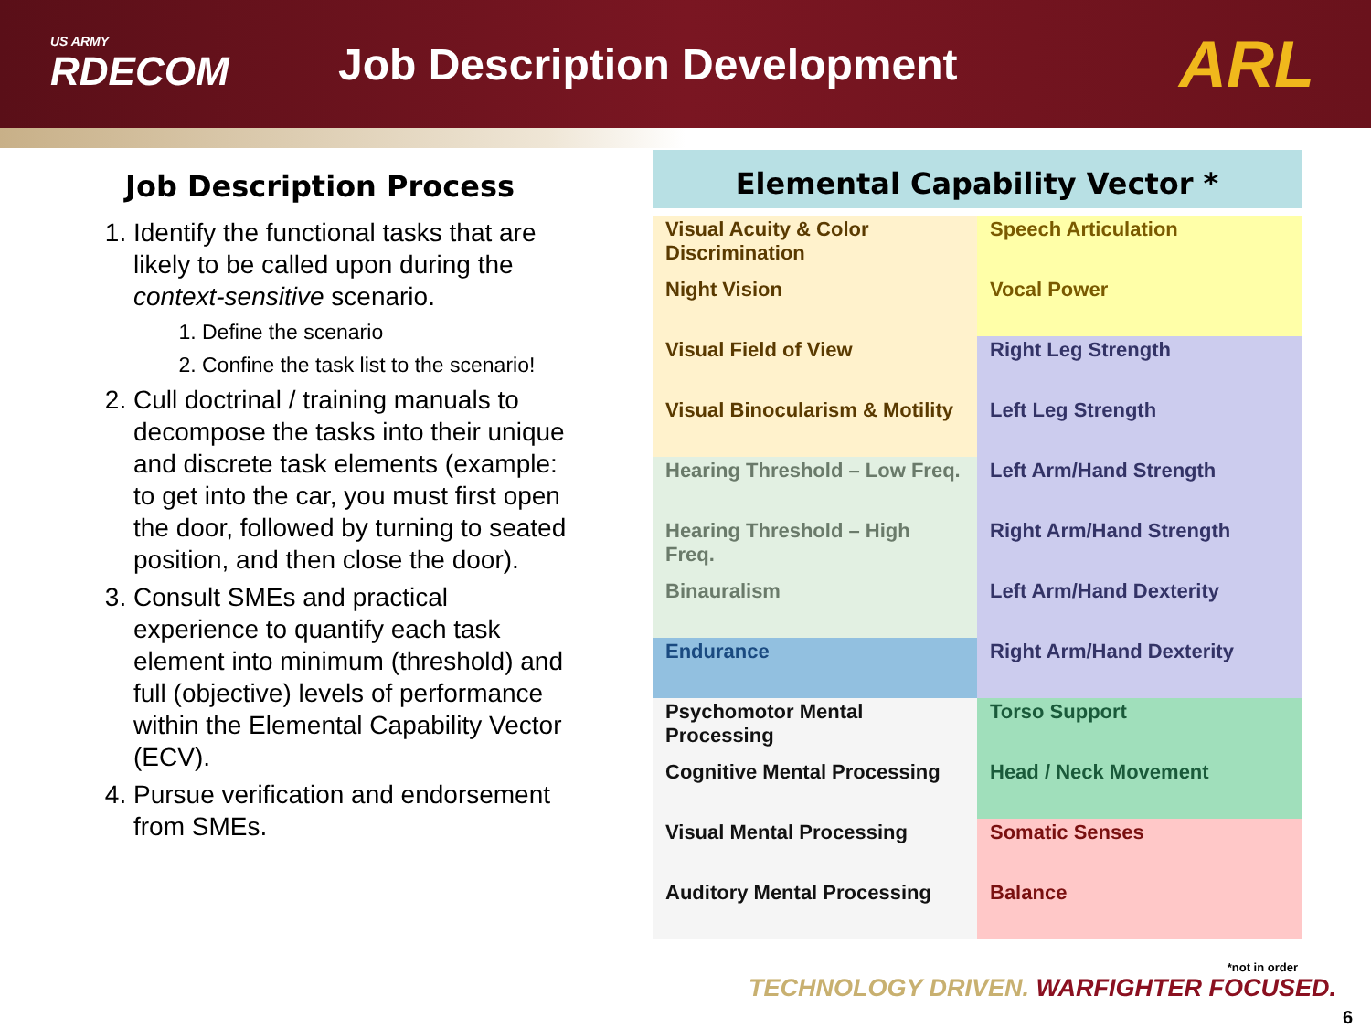US ARMY
RDECOM
Job Description Development
ARL
Job Description Process
1. Identify the functional tasks that are likely to be called upon during the context-sensitive scenario.
1. Define the scenario
2. Confine the task list to the scenario!
2. Cull doctrinal / training manuals to decompose the tasks into their unique and discrete task elements (example: to get into the car, you must first open the door, followed by turning to seated position, and then close the door).
3. Consult SMEs and practical experience to quantify each task element into minimum (threshold) and full (objective) levels of performance within the Elemental Capability Vector (ECV).
4. Pursue verification and endorsement from SMEs.
Elemental Capability Vector *
| Visual Acuity & Color Discrimination | Speech Articulation |
| Night Vision | Vocal Power |
| Visual Field of View | Right Leg Strength |
| Visual Binocularism & Motility | Left Leg Strength |
| Hearing Threshold – Low Freq. | Left Arm/Hand Strength |
| Hearing Threshold – High Freq. | Right Arm/Hand Strength |
| Binauralism | Left Arm/Hand Dexterity |
| Endurance | Right Arm/Hand Dexterity |
| Psychomotor Mental Processing | Torso Support |
| Cognitive Mental Processing | Head / Neck Movement |
| Visual Mental Processing | Somatic Senses |
| Auditory Mental Processing | Balance |
*not in order
TECHNOLOGY DRIVEN. WARFIGHTER FOCUSED.
6